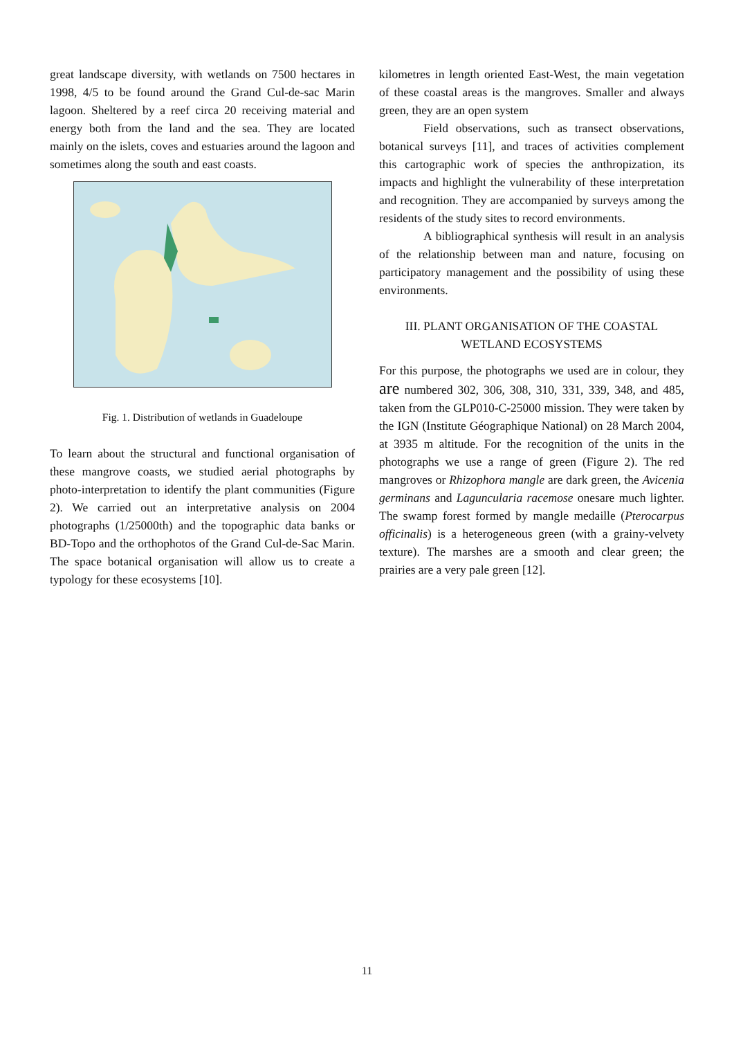great landscape diversity, with wetlands on 7500 hectares in 1998, 4/5 to be found around the Grand Cul-de-sac Marin lagoon. Sheltered by a reef circa 20 receiving material and energy both from the land and the sea. They are located mainly on the islets, coves and estuaries around the lagoon and sometimes along the south and east coasts.
Fig. 1. Distribution of wetlands in Guadeloupe
To learn about the structural and functional organisation of these mangrove coasts, we studied aerial photographs by photo-interpretation to identify the plant communities (Figure 2). We carried out an interpretative analysis on 2004 photographs (1/25000th) and the topographic data banks or BD-Topo and the orthophotos of the Grand Cul-de-Sac Marin. The space botanical organisation will allow us to create a typology for these ecosystems [10].
kilometres in length oriented East-West, the main vegetation of these coastal areas is the mangroves. Smaller and always green, they are an open system
Field observations, such as transect observations, botanical surveys [11], and traces of activities complement this cartographic work of species the anthropization, its impacts and highlight the vulnerability of these interpretation and recognition. They are accompanied by surveys among the residents of the study sites to record environments.
A bibliographical synthesis will result in an analysis of the relationship between man and nature, focusing on participatory management and the possibility of using these environments.
III. PLANT ORGANISATION OF THE COASTAL WETLAND ECOSYSTEMS
For this purpose, the photographs we used are in colour, they are numbered 302, 306, 308, 310, 331, 339, 348, and 485, taken from the GLP010-C-25000 mission. They were taken by the IGN (Institute Géographique National) on 28 March 2004, at 3935 m altitude. For the recognition of the units in the photographs we use a range of green (Figure 2). The red mangroves or Rhizophora mangle are dark green, the Avicenia germinans and Laguncularia racemose onesare much lighter. The swamp forest formed by mangle medaille (Pterocarpus officinalis) is a heterogeneous green (with a grainy-velvety texture). The marshes are a smooth and clear green; the prairies are a very pale green [12].
11